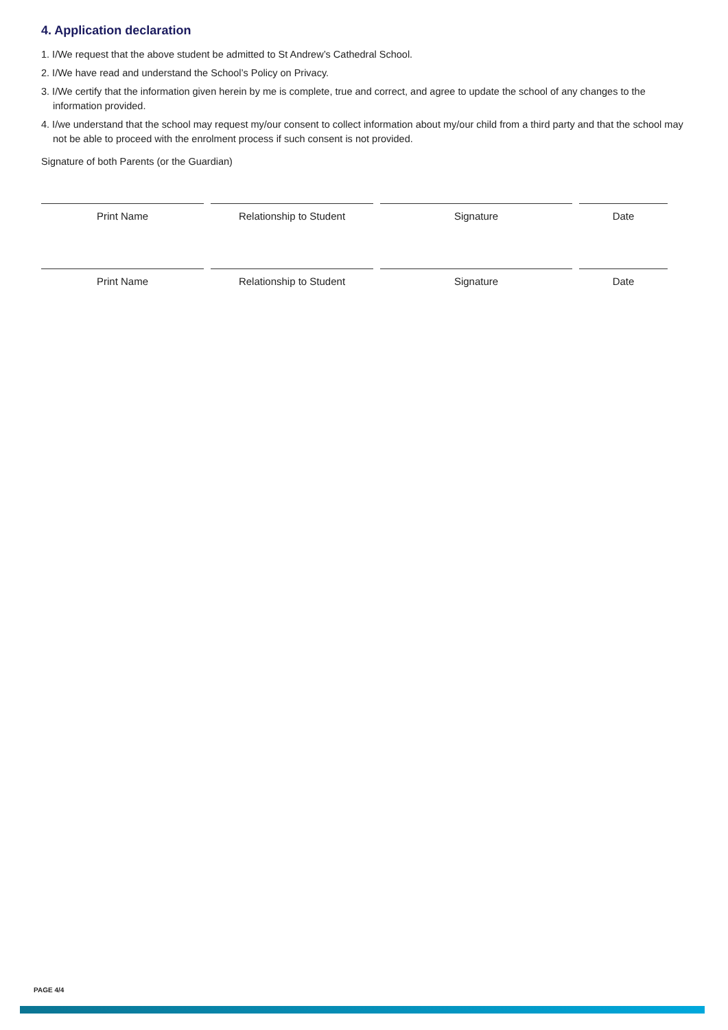4. Application declaration
1. I/We request that the above student be admitted to St Andrew’s Cathedral School.
2. I/We have read and understand the School’s Policy on Privacy.
3. I/We certify that the information given herein by me is complete, true and correct, and agree to update the school of any changes to the information provided.
4. I/we understand that the school may request my/our consent to collect information about my/our child from a third party and that the school may not be able to proceed with the enrolment process if such consent is not provided.
Signature of both Parents (or the Guardian)
| Print Name | Relationship to Student | Signature | Date |
| Print Name | Relationship to Student | Signature | Date |
PAGE 4/4